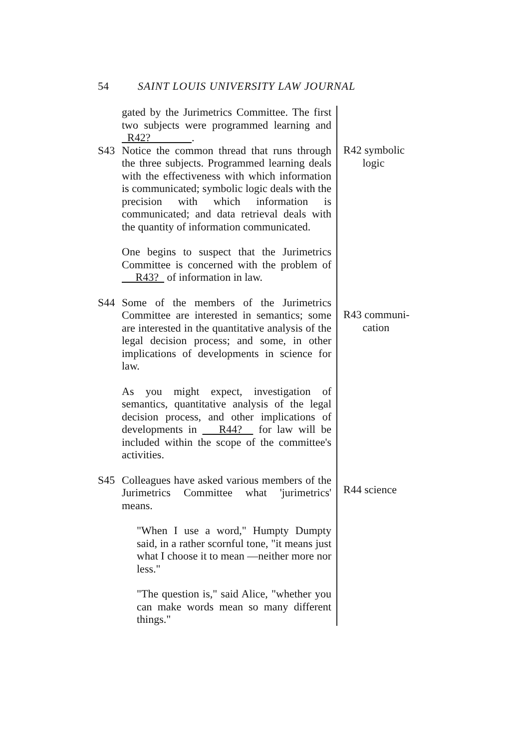54 SAINT LOUIS UNIVERSITY LAW JOURNAL
gated by the Jurimetrics Committee. The first two subjects were programmed learning and R42? .
S43 Notice the common thread that runs through the three subjects. Programmed learning deals with the effectiveness with which information is communicated; symbolic logic deals with the precision with which information is communicated; and data retrieval deals with the quantity of information communicated.
One begins to suspect that the Jurimetrics Committee is concerned with the problem of R43? of information in law.
S44 Some of the members of the Jurimetrics Committee are interested in semantics; some are interested in the quantitative analysis of the legal decision process; and some, in other implications of developments in science for law.
As you might expect, investigation of semantics, quantitative analysis of the legal decision process, and other implications of developments in R44? for law will be included within the scope of the committee's activities.
S45 Colleagues have asked various members of the Jurimetrics Committee what 'jurimetrics' means.
"When I use a word," Humpty Dumpty said, in a rather scornful tone, "it means just what I choose it to mean —neither more nor less."
"The question is," said Alice, "whether you can make words mean so many different things."
R42 symbolic
logic
R43 communi-
cation
R44 science